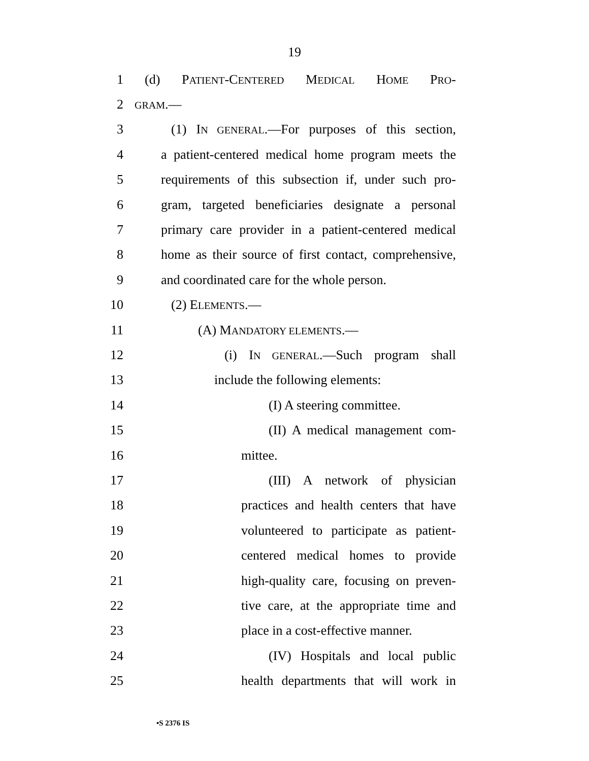19
1 (d) PATIENT-CENTERED MEDICAL HOME PRO-
2 GRAM.—
3 (1) IN GENERAL.—For purposes of this section,
4 a patient-centered medical home program meets the
5 requirements of this subsection if, under such pro-
6 gram, targeted beneficiaries designate a personal
7 primary care provider in a patient-centered medical
8 home as their source of first contact, comprehensive,
9 and coordinated care for the whole person.
10 (2) ELEMENTS.—
11 (A) MANDATORY ELEMENTS.—
12 (i) IN GENERAL.—Such program shall
13 include the following elements:
14 (I) A steering committee.
15 (II) A medical management com-
16 mittee.
17 (III) A network of physician
18 practices and health centers that have
19 volunteered to participate as patient-
20 centered medical homes to provide
21 high-quality care, focusing on preven-
22 tive care, at the appropriate time and
23 place in a cost-effective manner.
24 (IV) Hospitals and local public
25 health departments that will work in
•S 2376 IS